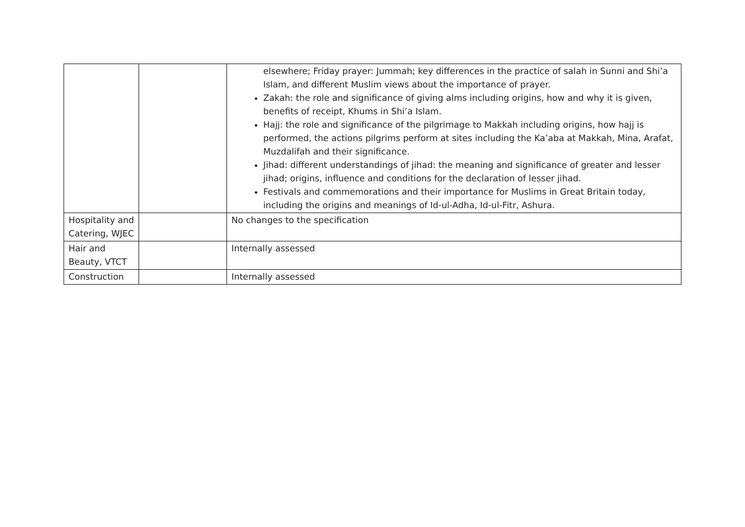| | | elsewhere; Friday prayer: Jummah; key differences in the practice of salah in Sunni and Shi’a Islam, and different Muslim views about the importance of prayer. Zakah: the role and significance of giving alms including origins, how and why it is given, benefits of receipt, Khums in Shi’a Islam. Hajj: the role and significance of the pilgrimage to Makkah including origins, how hajj is performed, the actions pilgrims perform at sites including the Ka’aba at Makkah, Mina, Arafat, Muzdalifah and their significance. Jihad: different understandings of jihad: the meaning and significance of greater and lesser jihad; origins, influence and conditions for the declaration of lesser jihad. Festivals and commemorations and their importance for Muslims in Great Britain today, including the origins and meanings of Id-ul-Adha, Id-ul-Fitr, Ashura. |
| Hospitality and Catering, WJEC | | No changes to the specification |
| Hair and Beauty, VTCT | | Internally assessed |
| Construction | | Internally assessed |